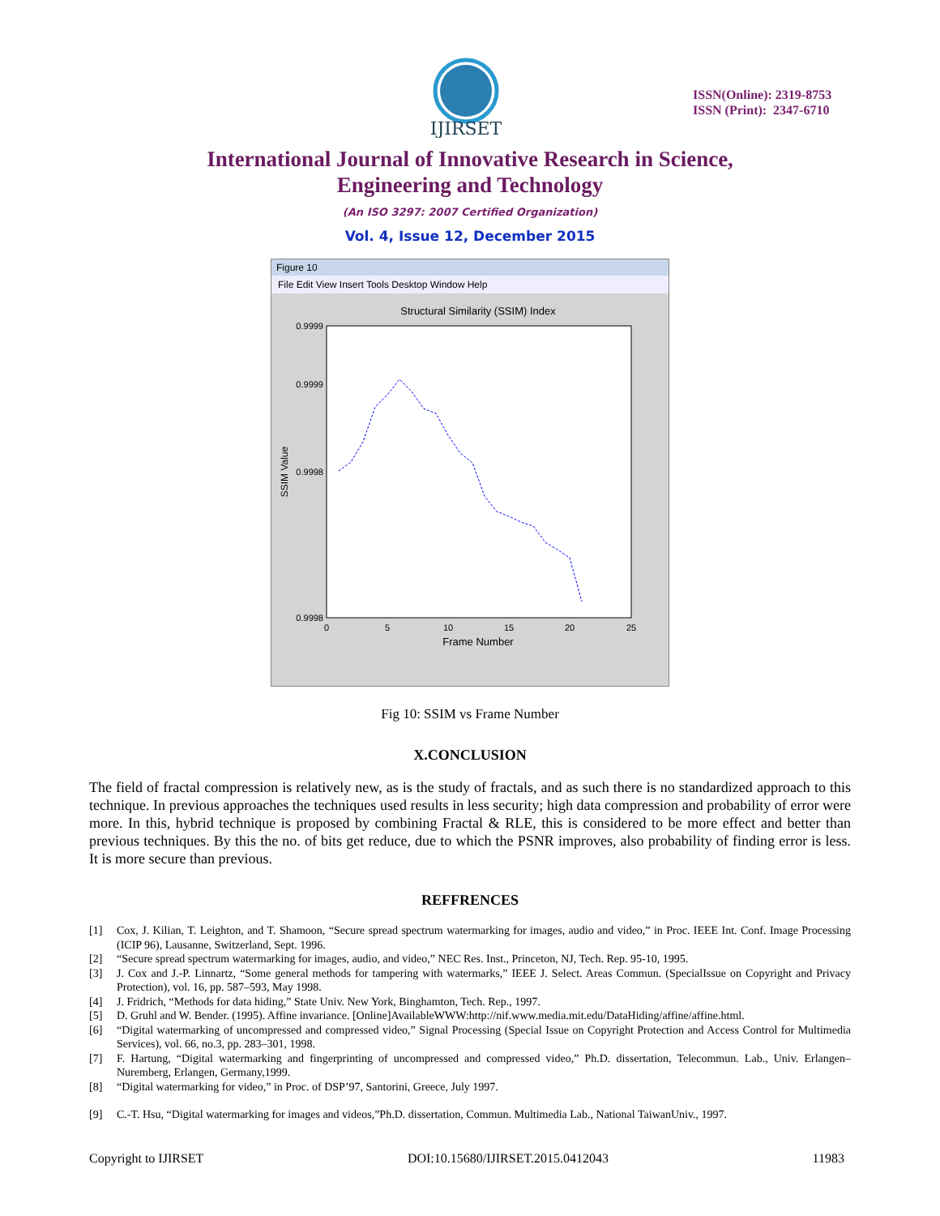IJIRSET
ISSN(Online): 2319-8753
ISSN (Print): 2347-6710
International Journal of Innovative Research in Science,
Engineering and Technology
(An ISO 3297: 2007 Certified Organization)
Vol. 4, Issue 12, December 2015
Figure 10
File Edit View Insert Tools Desktop Window Help
Structural Similarity (SSIM) Index
SSIM Value
Frame Number
0
5
10
15
20
25
0.9999
0.9999
0.9998
0.9998
Fig 10: SSIM vs Frame Number
X.CONCLUSION
The field of fractal compression is relatively new, as is the study of fractals, and as such there is no standardized approach to this technique. In previous approaches the techniques used results in less security; high data compression and probability of error were more. In this, hybrid technique is proposed by combining Fractal & RLE, this is considered to be more effect and better than previous techniques. By this the no. of bits get reduce, due to which the PSNR improves, also probability of finding error is less. It is more secure than previous.
REFFRENCES
[1] Cox, J. Kilian, T. Leighton, and T. Shamoon, “Secure spread spectrum watermarking for images, audio and video,” in Proc. IEEE Int. Conf. Image Processing (ICIP 96), Lausanne, Switzerland, Sept. 1996.
[2] “Secure spread spectrum watermarking for images, audio, and video,” NEC Res. Inst., Princeton, NJ, Tech. Rep. 95-10, 1995.
[3] J. Cox and J.-P. Linnartz, “Some general methods for tampering with watermarks,” IEEE J. Select. Areas Commun. (SpecialIssue on Copyright and Privacy Protection), vol. 16, pp. 587–593, May 1998.
[4] J. Fridrich, “Methods for data hiding,” State Univ. New York, Binghamton, Tech. Rep., 1997.
[5] D. Gruhl and W. Bender. (1995). Affine invariance. [Online]AvailableWWW:http://nif.www.media.mit.edu/DataHiding/affine/affine.html.
[6] “Digital watermarking of uncompressed and compressed video,” Signal Processing (Special Issue on Copyright Protection and Access Control for Multimedia Services), vol. 66, no.3, pp. 283–301, 1998.
[7] F. Hartung, “Digital watermarking and fingerprinting of uncompressed and compressed video,” Ph.D. dissertation, Telecommun. Lab., Univ. Erlangen–Nuremberg, Erlangen, Germany,1999.
[8] “Digital watermarking for video,” in Proc. of DSP’97, Santorini, Greece, July 1997.
[9] C.-T. Hsu, “Digital watermarking for images and videos,”Ph.D. dissertation, Commun. Multimedia Lab., National TaiwanUniv., 1997.
Copyright to IJIRSET DOI:10.15680/IJIRSET.2015.0412043 11983